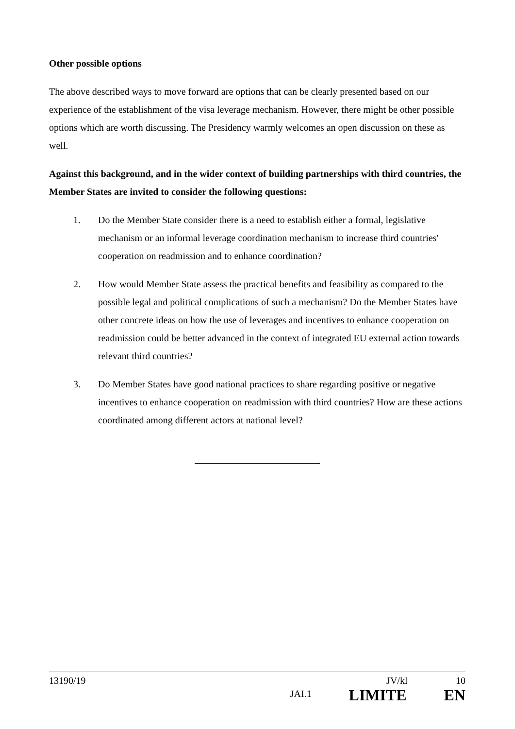Other possible options
The above described ways to move forward are options that can be clearly presented based on our experience of the establishment of the visa leverage mechanism. However, there might be other possible options which are worth discussing. The Presidency warmly welcomes an open discussion on these as well.
Against this background, and in the wider context of building partnerships with third countries, the Member States are invited to consider the following questions:
1. Do the Member State consider there is a need to establish either a formal, legislative mechanism or an informal leverage coordination mechanism to increase third countries' cooperation on readmission and to enhance coordination?
2. How would Member State assess the practical benefits and feasibility as compared to the possible legal and political complications of such a mechanism? Do the Member States have other concrete ideas on how the use of leverages and incentives to enhance cooperation on readmission could be better advanced in the context of integrated EU external action towards relevant third countries?
3. Do Member States have good national practices to share regarding positive or negative incentives to enhance cooperation on readmission with third countries? How are these actions coordinated among different actors at national level?
13190/19 JV/kl 10
JAI.1 LIMITE EN